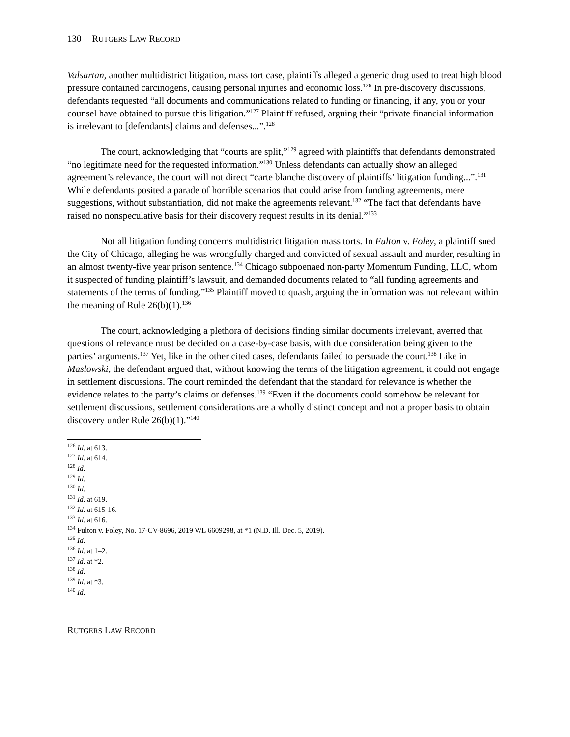130 R UTGERS L AW R ECORD
Valsartan, another multidistrict litigation, mass tort case, plaintiffs alleged a generic drug used to treat high blood pressure contained carcinogens, causing personal injuries and economic loss.<sup>126</sup> In pre-discovery discussions, defendants requested “all documents and communications related to funding or financing, if any, you or your counsel have obtained to pursue this litigation.”<sup>127</sup> Plaintiff refused, arguing their “private financial information is irrelevant to [defendants] claims and defenses...”.<sup>128</sup>
The court, acknowledging that “courts are split,”<sup>129</sup> agreed with plaintiffs that defendants demonstrated “no legitimate need for the requested information.”<sup>130</sup> Unless defendants can actually show an alleged agreement’s relevance, the court will not direct “carte blanche discovery of plaintiffs’ litigation funding...”.<sup>131</sup> While defendants posited a parade of horrible scenarios that could arise from funding agreements, mere suggestions, without substantiation, did not make the agreements relevant.<sup>132</sup> “The fact that defendants have raised no nonspeculative basis for their discovery request results in its denial.”<sup>133</sup>
Not all litigation funding concerns multidistrict litigation mass torts. In Fulton v. Foley, a plaintiff sued the City of Chicago, alleging he was wrongfully charged and convicted of sexual assault and murder, resulting in an almost twenty-five year prison sentence.<sup>134</sup> Chicago subpoenaed non-party Momentum Funding, LLC, whom it suspected of funding plaintiff’s lawsuit, and demanded documents related to “all funding agreements and statements of the terms of funding.”<sup>135</sup> Plaintiff moved to quash, arguing the information was not relevant within the meaning of Rule 26(b)(1).<sup>136</sup>
The court, acknowledging a plethora of decisions finding similar documents irrelevant, averred that questions of relevance must be decided on a case-by-case basis, with due consideration being given to the parties’ arguments.<sup>137</sup> Yet, like in the other cited cases, defendants failed to persuade the court.<sup>138</sup> Like in Maslowski, the defendant argued that, without knowing the terms of the litigation agreement, it could not engage in settlement discussions. The court reminded the defendant that the standard for relevance is whether the evidence relates to the party’s claims or defenses.<sup>139</sup> “Even if the documents could somehow be relevant for settlement discussions, settlement considerations are a wholly distinct concept and not a proper basis to obtain discovery under Rule 26(b)(1).”<sup>140</sup>
<sup>126</sup> Id. at 613.
<sup>127</sup> Id. at 614.
<sup>128</sup> Id.
<sup>129</sup> Id.
<sup>130</sup> Id.
<sup>131</sup> Id. at 619.
<sup>132</sup> Id. at 615-16.
<sup>133</sup> Id. at 616.
<sup>134</sup> Fulton v. Foley, No. 17-CV-8696, 2019 WL 6609298, at *1 (N.D. Ill. Dec. 5, 2019).
<sup>135</sup> Id.
<sup>136</sup> Id. at 1–2.
<sup>137</sup> Id. at *2.
<sup>138</sup> Id.
<sup>139</sup> Id. at *3.
<sup>140</sup> Id.
RUTGERS LAW RECORD